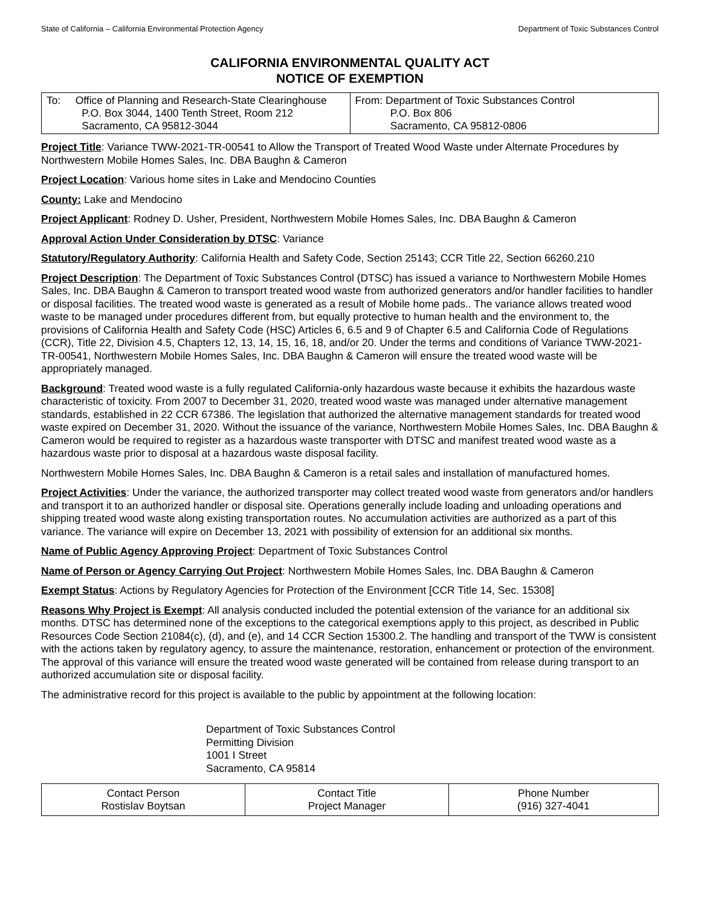State of California – California Environmental Protection Agency Department of Toxic Substances Control
CALIFORNIA ENVIRONMENTAL QUALITY ACT
NOTICE OF EXEMPTION
| To: Office of Planning and Research-State Clearinghouse P.O. Box 3044, 1400 Tenth Street, Room 212 Sacramento, CA 95812-3044 | From: Department of Toxic Substances Control P.O. Box 806 Sacramento, CA 95812-0806 |
Project Title: Variance TWW-2021-TR-00541 to Allow the Transport of Treated Wood Waste under Alternate Procedures by Northwestern Mobile Homes Sales, Inc. DBA Baughn & Cameron
Project Location: Various home sites in Lake and Mendocino Counties
County: Lake and Mendocino
Project Applicant: Rodney D. Usher, President, Northwestern Mobile Homes Sales, Inc. DBA Baughn & Cameron
Approval Action Under Consideration by DTSC: Variance
Statutory/Regulatory Authority: California Health and Safety Code, Section 25143; CCR Title 22, Section 66260.210
Project Description: The Department of Toxic Substances Control (DTSC) has issued a variance to Northwestern Mobile Homes Sales, Inc. DBA Baughn & Cameron to transport treated wood waste from authorized generators and/or handler facilities to handler or disposal facilities. The treated wood waste is generated as a result of Mobile home pads.. The variance allows treated wood waste to be managed under procedures different from, but equally protective to human health and the environment to, the provisions of California Health and Safety Code (HSC) Articles 6, 6.5 and 9 of Chapter 6.5 and California Code of Regulations (CCR), Title 22, Division 4.5, Chapters 12, 13, 14, 15, 16, 18, and/or 20. Under the terms and conditions of Variance TWW-2021-TR-00541, Northwestern Mobile Homes Sales, Inc. DBA Baughn & Cameron will ensure the treated wood waste will be appropriately managed.
Background: Treated wood waste is a fully regulated California-only hazardous waste because it exhibits the hazardous waste characteristic of toxicity. From 2007 to December 31, 2020, treated wood waste was managed under alternative management standards, established in 22 CCR 67386. The legislation that authorized the alternative management standards for treated wood waste expired on December 31, 2020. Without the issuance of the variance, Northwestern Mobile Homes Sales, Inc. DBA Baughn & Cameron would be required to register as a hazardous waste transporter with DTSC and manifest treated wood waste as a hazardous waste prior to disposal at a hazardous waste disposal facility.
Northwestern Mobile Homes Sales, Inc. DBA Baughn & Cameron is a retail sales and installation of manufactured homes.
Project Activities: Under the variance, the authorized transporter may collect treated wood waste from generators and/or handlers and transport it to an authorized handler or disposal site. Operations generally include loading and unloading operations and shipping treated wood waste along existing transportation routes. No accumulation activities are authorized as a part of this variance. The variance will expire on December 13, 2021 with possibility of extension for an additional six months.
Name of Public Agency Approving Project: Department of Toxic Substances Control
Name of Person or Agency Carrying Out Project: Northwestern Mobile Homes Sales, Inc. DBA Baughn & Cameron
Exempt Status: Actions by Regulatory Agencies for Protection of the Environment [CCR Title 14, Sec. 15308]
Reasons Why Project is Exempt: All analysis conducted included the potential extension of the variance for an additional six months. DTSC has determined none of the exceptions to the categorical exemptions apply to this project, as described in Public Resources Code Section 21084(c), (d), and (e), and 14 CCR Section 15300.2. The handling and transport of the TWW is consistent with the actions taken by regulatory agency, to assure the maintenance, restoration, enhancement or protection of the environment. The approval of this variance will ensure the treated wood waste generated will be contained from release during transport to an authorized accumulation site or disposal facility.
The administrative record for this project is available to the public by appointment at the following location:
Department of Toxic Substances Control
Permitting Division
1001 I Street
Sacramento, CA 95814
| Contact Person Rostislav Boytsan | Contact Title Project Manager | Phone Number (916) 327-4041 |